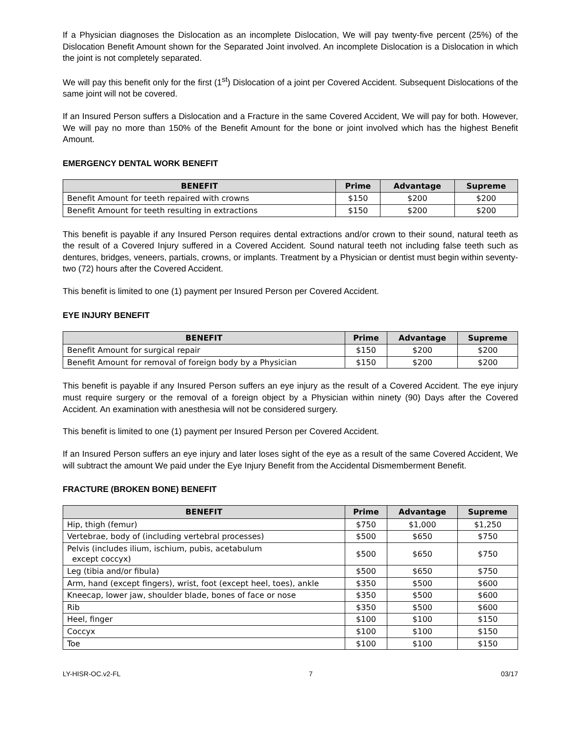If a Physician diagnoses the Dislocation as an incomplete Dislocation, We will pay twenty-five percent (25%) of the Dislocation Benefit Amount shown for the Separated Joint involved. An incomplete Dislocation is a Dislocation in which the joint is not completely separated.
We will pay this benefit only for the first (1<sup>st</sup>) Dislocation of a joint per Covered Accident. Subsequent Dislocations of the same joint will not be covered.
If an Insured Person suffers a Dislocation and a Fracture in the same Covered Accident, We will pay for both. However, We will pay no more than 150% of the Benefit Amount for the bone or joint involved which has the highest Benefit Amount.
EMERGENCY DENTAL WORK BENEFIT
| BENEFIT | Prime | Advantage | Supreme |
| --- | --- | --- | --- |
| Benefit Amount for teeth repaired with crowns | $150 | $200 | $200 |
| Benefit Amount for teeth resulting in extractions | $150 | $200 | $200 |
This benefit is payable if any Insured Person requires dental extractions and/or crown to their sound, natural teeth as the result of a Covered Injury suffered in a Covered Accident. Sound natural teeth not including false teeth such as dentures, bridges, veneers, partials, crowns, or implants. Treatment by a Physician or dentist must begin within seventy-two (72) hours after the Covered Accident.
This benefit is limited to one (1) payment per Insured Person per Covered Accident.
EYE INJURY BENEFIT
| BENEFIT | Prime | Advantage | Supreme |
| --- | --- | --- | --- |
| Benefit Amount for surgical repair | $150 | $200 | $200 |
| Benefit Amount for removal of foreign body by a Physician | $150 | $200 | $200 |
This benefit is payable if any Insured Person suffers an eye injury as the result of a Covered Accident. The eye injury must require surgery or the removal of a foreign object by a Physician within ninety (90) Days after the Covered Accident. An examination with anesthesia will not be considered surgery.
This benefit is limited to one (1) payment per Insured Person per Covered Accident.
If an Insured Person suffers an eye injury and later loses sight of the eye as a result of the same Covered Accident, We will subtract the amount We paid under the Eye Injury Benefit from the Accidental Dismemberment Benefit.
FRACTURE (BROKEN BONE) BENEFIT
| BENEFIT | Prime | Advantage | Supreme |
| --- | --- | --- | --- |
| Hip, thigh (femur) | $750 | $1,000 | $1,250 |
| Vertebrae, body of (including vertebral processes) | $500 | $650 | $750 |
| Pelvis (includes ilium, ischium, pubis, acetabulum except coccyx) | $500 | $650 | $750 |
| Leg (tibia and/or fibula) | $500 | $650 | $750 |
| Arm, hand (except fingers), wrist, foot (except heel, toes), ankle | $350 | $500 | $600 |
| Kneecap, lower jaw, shoulder blade, bones of face or nose | $350 | $500 | $600 |
| Rib | $350 | $500 | $600 |
| Heel, finger | $100 | $100 | $150 |
| Coccyx | $100 | $100 | $150 |
| Toe | $100 | $100 | $150 |
LY-HISR-OC.v2-FL 7 03/17